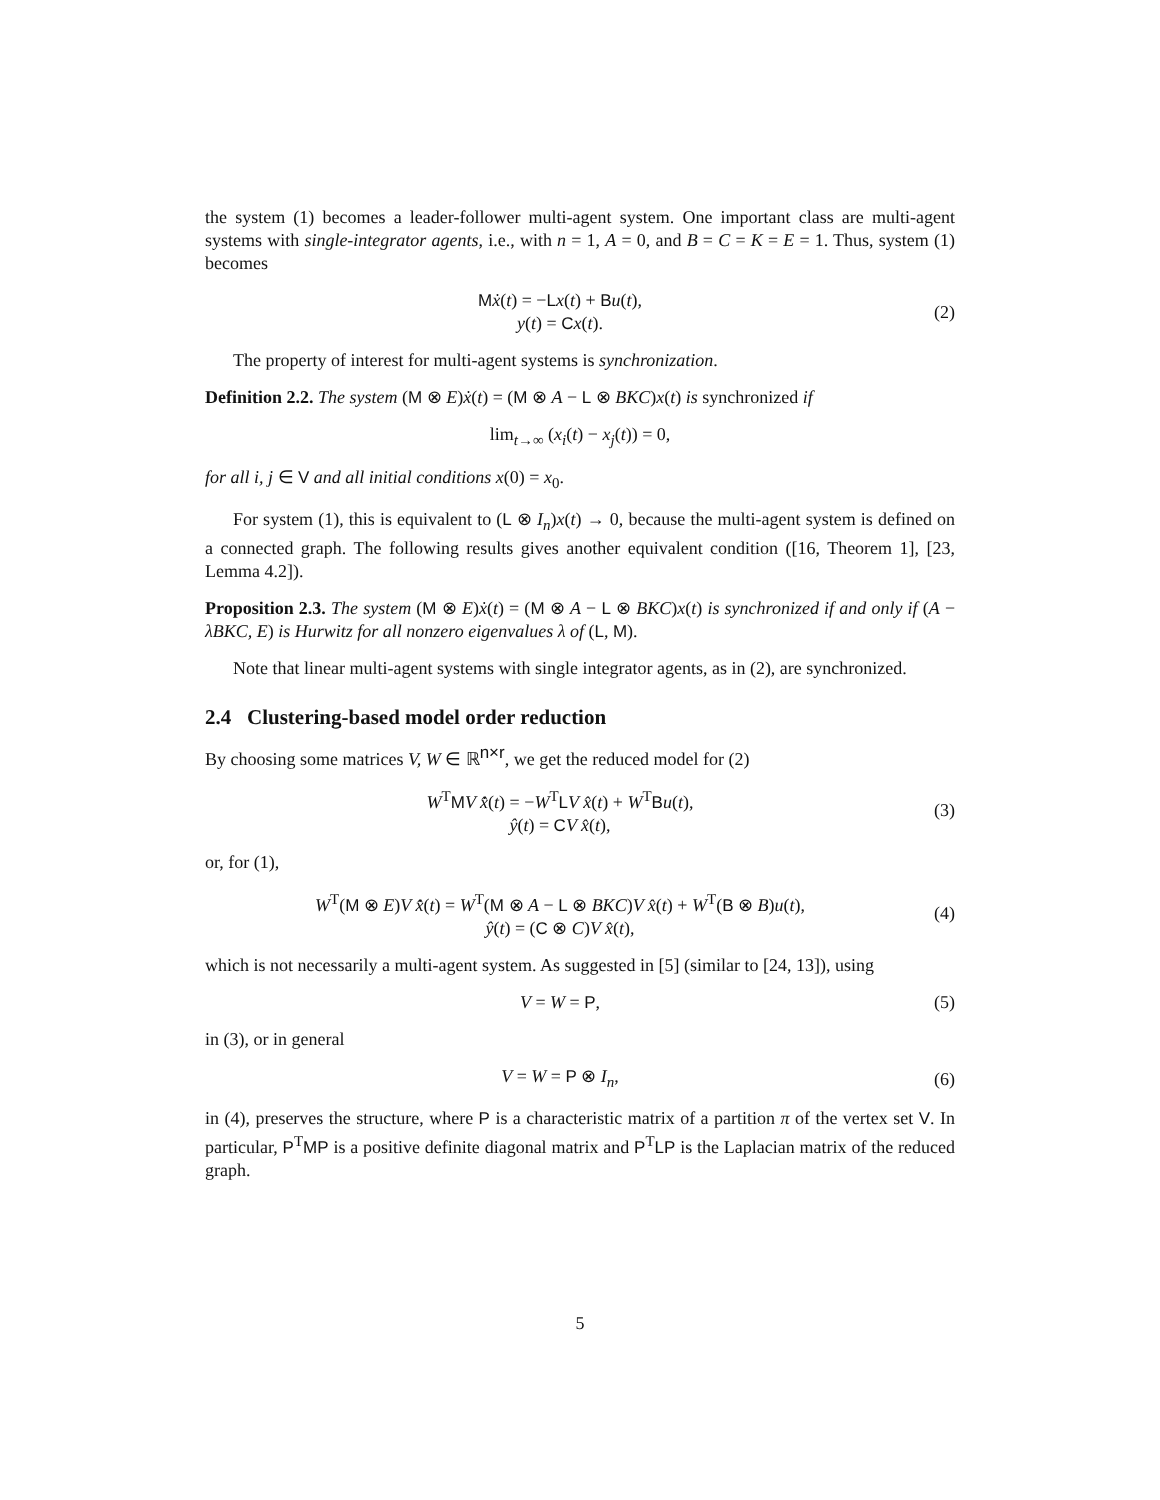the system (1) becomes a leader-follower multi-agent system. One important class are multi-agent systems with single-integrator agents, i.e., with n = 1, A = 0, and B = C = K = E = 1. Thus, system (1) becomes
Mẋ(t) = −Lx(t) + Bu(t),
y(t) = Cx(t).
(2)
The property of interest for multi-agent systems is synchronization.
Definition 2.2. The system (M ⊗ E)ẋ(t) = (M ⊗ A − L ⊗ BKC)x(t) is synchronized if
lim<sub>t→∞</sub> (x<sub>i</sub>(t) − x<sub>j</sub>(t)) = 0,
for all i, j ∈ V and all initial conditions x(0) = x<sub>0</sub>.
For system (1), this is equivalent to (L ⊗ I<sub>n</sub>)x(t) → 0, because the multi-agent system is defined on a connected graph. The following results gives another equivalent condition ([16, Theorem 1], [23, Lemma 4.2]).
Proposition 2.3. The system (M ⊗ E)ẋ(t) = (M ⊗ A − L ⊗ BKC)x(t) is synchronized if and only if (A − λBKC, E) is Hurwitz for all nonzero eigenvalues λ of (L, M).
Note that linear multi-agent systems with single integrator agents, as in (2), are synchronized.
2.4 Clustering-based model order reduction
By choosing some matrices V, W ∈ ℝ<sup>n×r</sup>, we get the reduced model for (2)
W<sup>T</sup>MV x̂̇(t) = −W<sup>T</sup>LV x̂(t) + W<sup>T</sup>Bu(t),
ŷ(t) = CV x̂(t),
(3)
or, for (1),
W<sup>T</sup>(M ⊗ E)V x̂̇(t) = W<sup>T</sup>(M ⊗ A − L ⊗ BKC)V x̂(t) + W<sup>T</sup>(B ⊗ B)u(t),
ŷ(t) = (C ⊗ C)V x̂(t),
(4)
which is not necessarily a multi-agent system. As suggested in [5] (similar to [24, 13]), using
V = W = P, (5)
in (3), or in general
V = W = P ⊗ I<sub>n</sub>, (6)
in (4), preserves the structure, where P is a characteristic matrix of a partition π of the vertex set V. In particular, P<sup>T</sup>MP is a positive definite diagonal matrix and P<sup>T</sup>LP is the Laplacian matrix of the reduced graph.
5